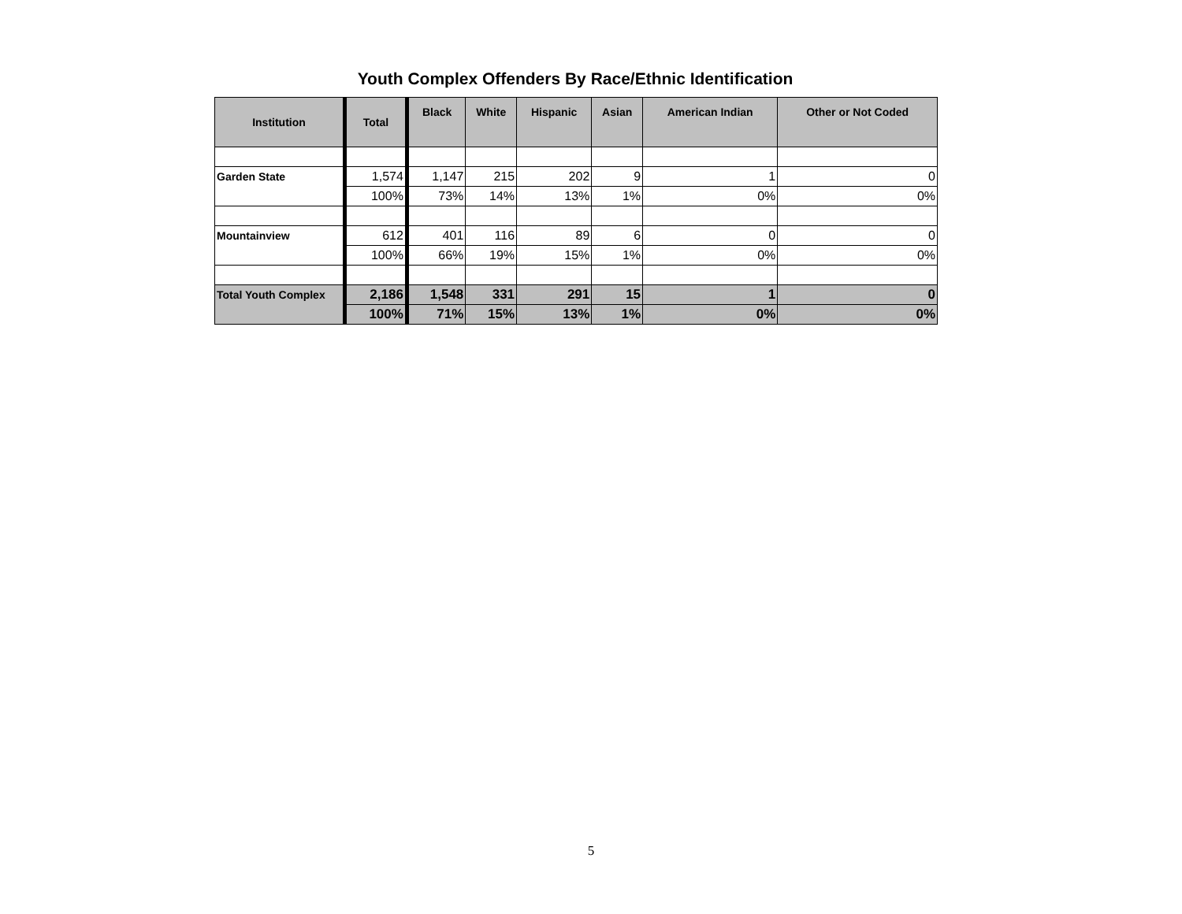Youth Complex Offenders By Race/Ethnic Identification
| Institution | Total | Black | White | Hispanic | Asian | American Indian | Other or Not Coded |
| --- | --- | --- | --- | --- | --- | --- | --- |
| Garden State | 1,574 | 1,147 | 215 | 202 | 9 | 1 | 0 |
| | 100% | 73% | 14% | 13% | 1% | 0% | 0% |
| Mountainview | 612 | 401 | 116 | 89 | 6 | 0 | 0 |
| | 100% | 66% | 19% | 15% | 1% | 0% | 0% |
| Total Youth Complex | 2,186 | 1,548 | 331 | 291 | 15 | 1 | 0 |
| | 100% | 71% | 15% | 13% | 1% | 0% | 0% |
5